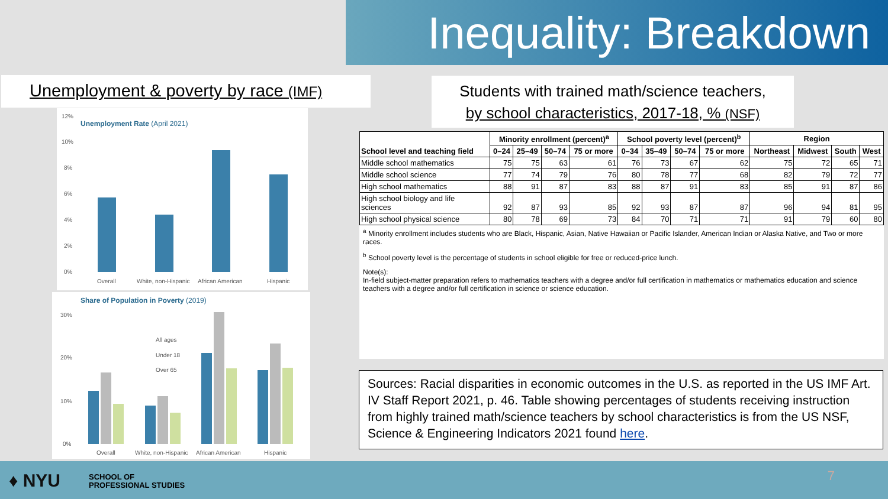Inequality: Breakdown
Unemployment & poverty by race (IMF)
Students with trained math/science teachers,
by school characteristics, 2017-18, % (NSF)
Unemployment Rate (April 2021)
12%
10%
8%
6%
4%
2%
0%
Overall
White, non-Hispanic
African American
Hispanic
Share of Population in Poverty (2019)
30%
20%
10%
0%
All ages
Under 18
Over 65
Overall
White, non-Hispanic
African American
Hispanic
| School level and teaching field | Minority enrollment (percent)<sup>a</sup> | | | | School poverty level (percent)<sup>b</sup> | | | | Region | | | |
| --- | --- | --- | --- | --- | --- | --- | --- | --- | --- | --- | --- | --- |
| | 0–24 | 25–49 | 50–74 | 75 or more | 0–34 | 35–49 | 50–74 | 75 or more | Northeast | Midwest | South | West |
| Middle school mathematics | 75 | 75 | 63 | 61 | 76 | 73 | 67 | 62 | 75 | 72 | 65 | 71 |
| Middle school science | 77 | 74 | 79 | 76 | 80 | 78 | 77 | 68 | 82 | 79 | 72 | 77 |
| High school mathematics | 88 | 91 | 87 | 83 | 88 | 87 | 91 | 83 | 85 | 91 | 87 | 86 |
| High school biology and life sciences | 92 | 87 | 93 | 85 | 92 | 93 | 87 | 87 | 96 | 94 | 81 | 95 |
| High school physical science | 80 | 78 | 69 | 73 | 84 | 70 | 71 | 71 | 91 | 79 | 60 | 80 |
<sup>a</sup> Minority enrollment includes students who are Black, Hispanic, Asian, Native Hawaiian or Pacific Islander, American Indian or Alaska Native, and Two or more races.
<sup>b</sup> School poverty level is the percentage of students in school eligible for free or reduced-price lunch.
Note(s):
In-field subject-matter preparation refers to mathematics teachers with a degree and/or full certification in mathematics or mathematics education and science teachers with a degree and/or full certification in science or science education.
Sources: Racial disparities in economic outcomes in the U.S. as reported in the US IMF Art. IV Staff Report 2021, p. 46. Table showing percentages of students receiving instruction from highly trained math/science teachers by school characteristics is from the US NSF, Science & Engineering Indicators 2021 found here.
♦ NYU
SCHOOL OF
PROFESSIONAL STUDIES
7